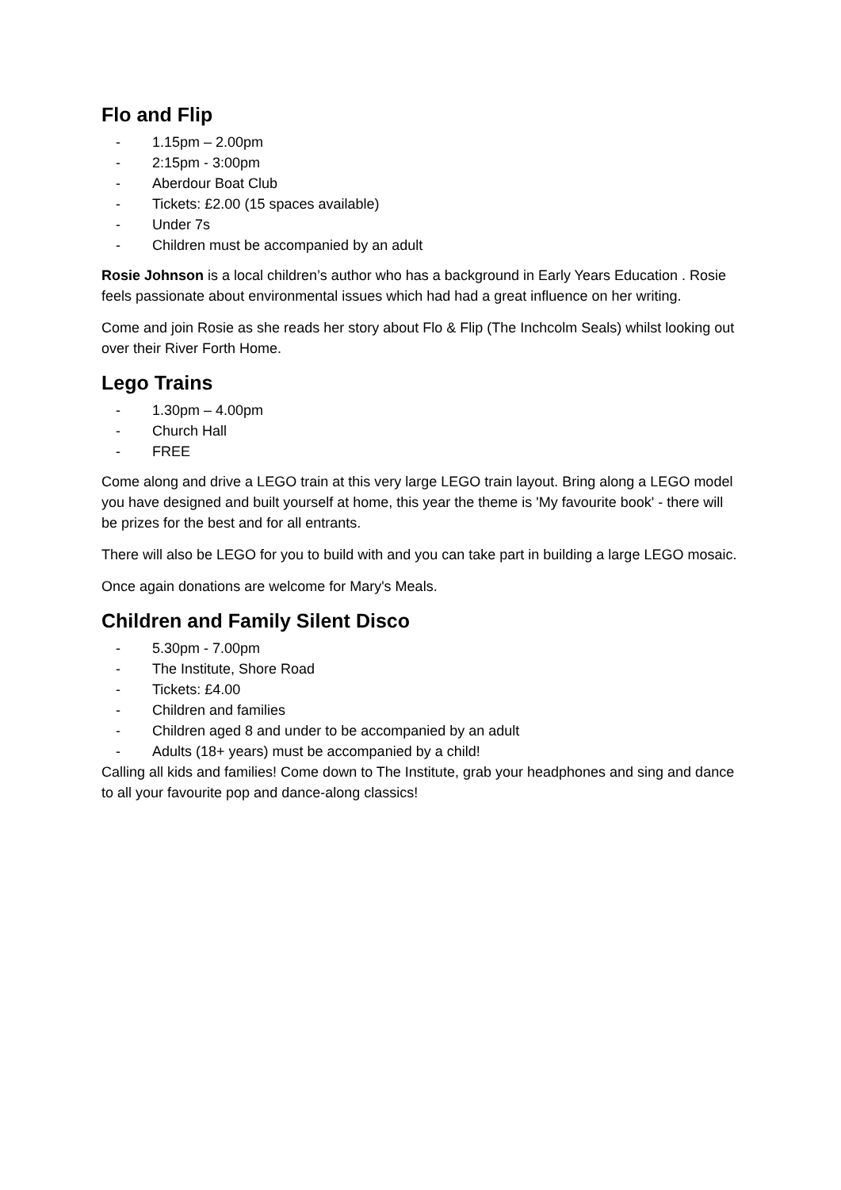Flo and Flip
- 1.15pm – 2.00pm
- 2:15pm - 3:00pm
- Aberdour Boat Club
- Tickets: £2.00 (15 spaces available)
- Under 7s
- Children must be accompanied by an adult
Rosie Johnson is a local children’s author who has a background in Early Years Education . Rosie feels passionate about environmental issues which had had a great influence on her writing.
Come and join Rosie as she reads her story about Flo & Flip (The Inchcolm Seals) whilst looking out over their River Forth Home.
Lego Trains
- 1.30pm – 4.00pm
- Church Hall
- FREE
Come along and drive a LEGO train at this very large LEGO train layout. Bring along a LEGO model you have designed and built yourself at home, this year the theme is 'My favourite book' - there will be prizes for the best and for all entrants.
There will also be LEGO for you to build with and you can take part in building a large LEGO mosaic.
Once again donations are welcome for Mary's Meals.
Children and Family Silent Disco
- 5.30pm - 7.00pm
- The Institute, Shore Road
- Tickets: £4.00
- Children and families
- Children aged 8 and under to be accompanied by an adult
- Adults (18+ years) must be accompanied by a child!
Calling all kids and families! Come down to The Institute, grab your headphones and sing and dance to all your favourite pop and dance-along classics!